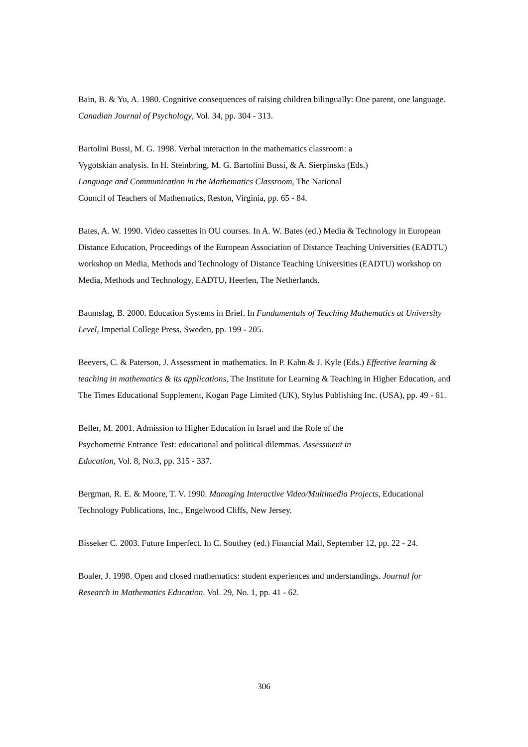Bain, B. & Yu, A. 1980. Cognitive consequences of raising children bilingually: One parent, one language. Canadian Journal of Psychology, Vol. 34, pp. 304 - 313.
Bartolini Bussi, M. G. 1998. Verbal interaction in the mathematics classroom: a
Vygotskian analysis. In H. Steinbring, M. G. Bartolini Bussi, & A. Sierpinska (Eds.)
Language and Communication in the Mathematics Classroom, The National
Council of Teachers of Mathematics, Reston, Virginia, pp. 65 - 84.
Bates, A. W. 1990. Video cassettes in OU courses. In A. W. Bates (ed.) Media & Technology in European Distance Education, Proceedings of the European Association of Distance Teaching Universities (EADTU) workshop on Media, Methods and Technology of Distance Teaching Universities (EADTU) workshop on Media, Methods and Technology, EADTU, Heerlen, The Netherlands.
Baumslag, B. 2000. Education Systems in Brief. In Fundamentals of Teaching Mathematics at University Level, Imperial College Press, Sweden, pp. 199 - 205.
Beevers, C. & Paterson, J. Assessment in mathematics. In P. Kahn & J. Kyle (Eds.) Effective learning & teaching in mathematics & its applications, The Institute for Learning & Teaching in Higher Education, and The Times Educational Supplement, Kogan Page Limited (UK), Stylus Publishing Inc. (USA), pp. 49 - 61.
Beller, M. 2001. Admission to Higher Education in Israel and the Role of the
Psychometric Entrance Test: educational and political dilemmas. Assessment in
Education, Vol. 8, No.3, pp. 315 - 337.
Bergman, R. E. & Moore, T. V. 1990. Managing Interactive Video/Multimedia Projects, Educational Technology Publications, Inc., Engelwood Cliffs, New Jersey.
Bisseker C. 2003. Future Imperfect. In C. Southey (ed.) Financial Mail, September 12, pp. 22 - 24.
Boaler, J. 1998. Open and closed mathematics: student experiences and understandings. Journal for Research in Mathematics Education. Vol. 29, No. 1, pp. 41 - 62.
306